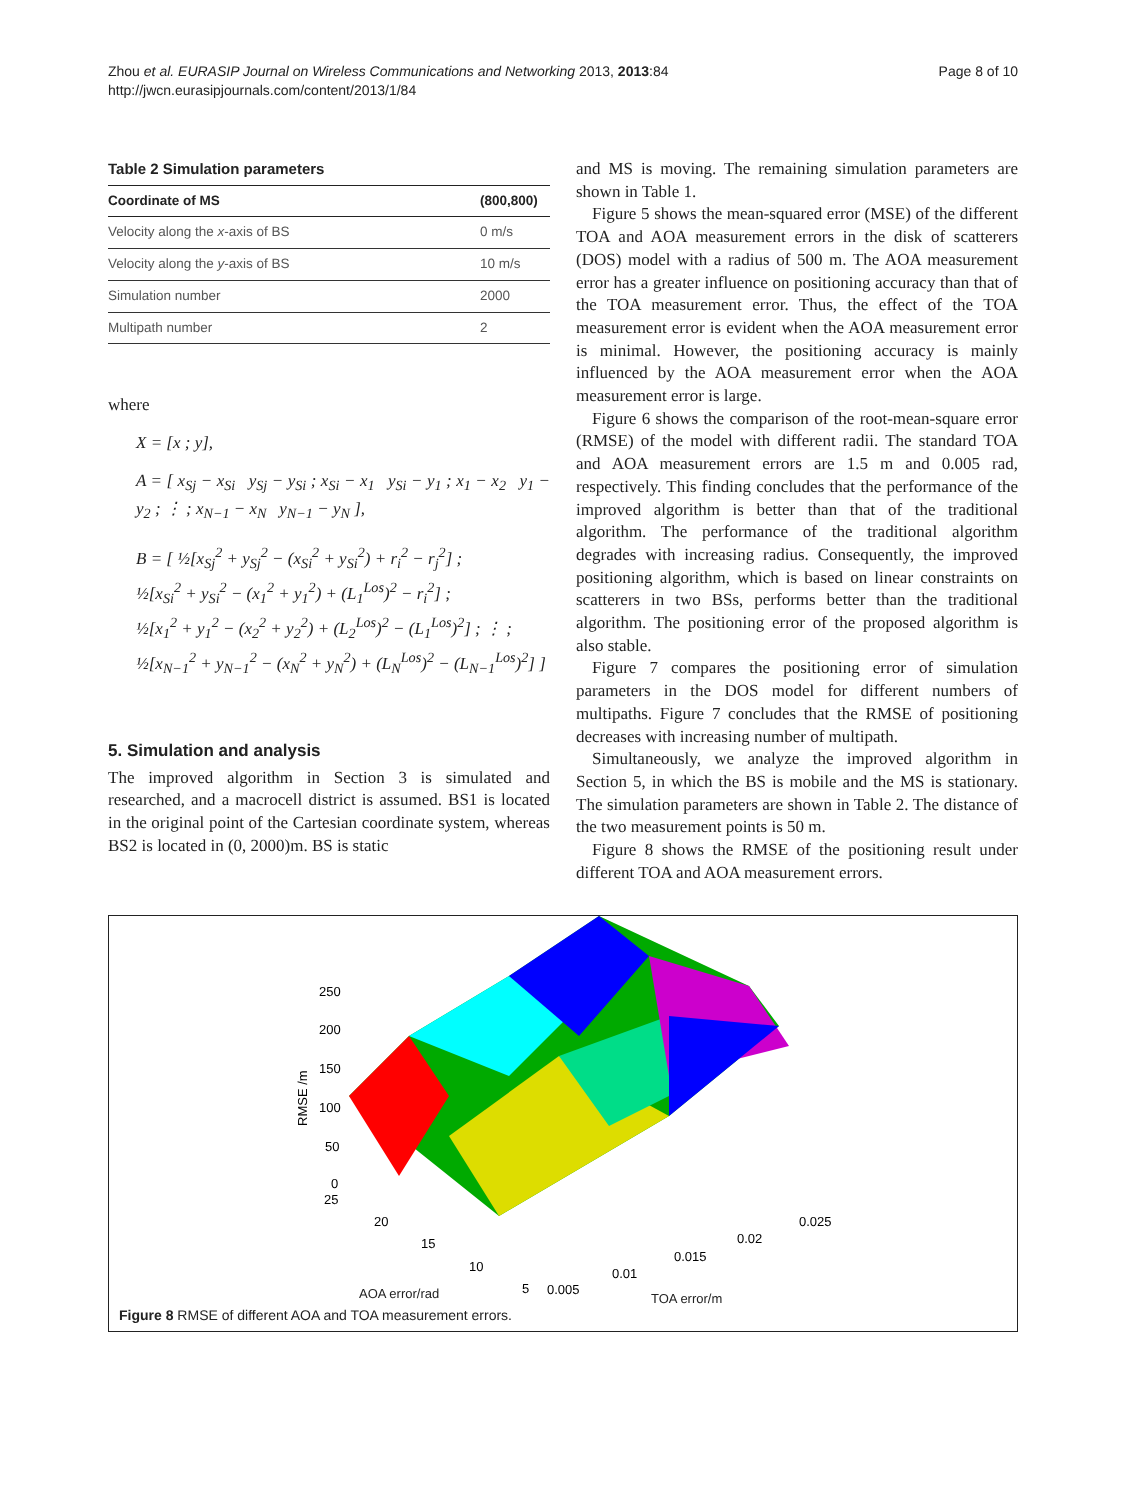Zhou et al. EURASIP Journal on Wireless Communications and Networking 2013, 2013:84
http://jwcn.eurasipjournals.com/content/2013/1/84
Page 8 of 10
Table 2 Simulation parameters
| Coordinate of MS | (800,800) |
| --- | --- |
| Velocity along the x -axis of BS | 0 m/s |
| Velocity along the y -axis of BS | 10 m/s |
| Simulation number | 2000 |
| Multipath number | 2 |
where
X = [x ; y],
A = [ x<sub>Sj</sub> − x<sub>Si</sub> y<sub>Sj</sub> − y<sub>Si</sub> ; x<sub>Si</sub> − x<sub>1</sub> y<sub>Si</sub> − y<sub>1</sub> ; x<sub>1</sub> − x<sub>2</sub> y<sub>1</sub> − y<sub>2</sub> ; ⋮ ; x<sub>N−1</sub> − x<sub>N</sub> y<sub>N−1</sub> − y<sub>N</sub> ],
B = [ ½[x<sub>Sj</sub><sup>2</sup> + y<sub>Sj</sub><sup>2</sup> − (x<sub>Si</sub><sup>2</sup> + y<sub>Si</sub><sup>2</sup>) + r<sub>i</sub><sup>2</sup> − r<sub>j</sub><sup>2</sup>] ;
½[x<sub>Si</sub><sup>2</sup> + y<sub>Si</sub><sup>2</sup> − (x<sub>1</sub><sup>2</sup> + y<sub>1</sub><sup>2</sup>) + (L<sub>1</sub><sup>Los</sup>)<sup>2</sup> − r<sub>i</sub><sup>2</sup>] ;
½[x<sub>1</sub><sup>2</sup> + y<sub>1</sub><sup>2</sup> − (x<sub>2</sub><sup>2</sup> + y<sub>2</sub><sup>2</sup>) + (L<sub>2</sub><sup>Los</sup>)<sup>2</sup> − (L<sub>1</sub><sup>Los</sup>)<sup>2</sup>] ; ⋮ ;
½[x<sub>N−1</sub><sup>2</sup> + y<sub>N−1</sub><sup>2</sup> − (x<sub>N</sub><sup>2</sup> + y<sub>N</sub><sup>2</sup>) + (L<sub>N</sub><sup>Los</sup>)<sup>2</sup> − (L<sub>N−1</sub><sup>Los</sup>)<sup>2</sup>] ]
5. Simulation and analysis
The improved algorithm in Section 3 is simulated and researched, and a macrocell district is assumed. BS1 is located in the original point of the Cartesian coordinate system, whereas BS2 is located in (0, 2000)m. BS is static
and MS is moving. The remaining simulation parameters are shown in Table 1.
Figure 5 shows the mean-squared error (MSE) of the different TOA and AOA measurement errors in the disk of scatterers (DOS) model with a radius of 500 m. The AOA measurement error has a greater influence on positioning accuracy than that of the TOA measurement error. Thus, the effect of the TOA measurement error is evident when the AOA measurement error is minimal. However, the positioning accuracy is mainly influenced by the AOA measurement error when the AOA measurement error is large.
Figure 6 shows the comparison of the root-mean-square error (RMSE) of the model with different radii. The standard TOA and AOA measurement errors are 1.5 m and 0.005 rad, respectively. This finding concludes that the performance of the improved algorithm is better than that of the traditional algorithm. The performance of the traditional algorithm degrades with increasing radius. Consequently, the improved positioning algorithm, which is based on linear constraints on scatterers in two BSs, performs better than the traditional algorithm. The positioning error of the proposed algorithm is also stable.
Figure 7 compares the positioning error of simulation parameters in the DOS model for different numbers of multipaths. Figure 7 concludes that the RMSE of positioning decreases with increasing number of multipath.
Simultaneously, we analyze the improved algorithm in Section 5, in which the BS is mobile and the MS is stationary. The simulation parameters are shown in Table 2. The distance of the two measurement points is 50 m.
Figure 8 shows the RMSE of the positioning result under different TOA and AOA measurement errors.
250
200
150
100
50
0
25
20
15
10
5
0.005
0.01
0.015
0.02
0.025
RMSE /m
AOA error/rad TOA error/m
Figure 8 RMSE of different AOA and TOA measurement errors.